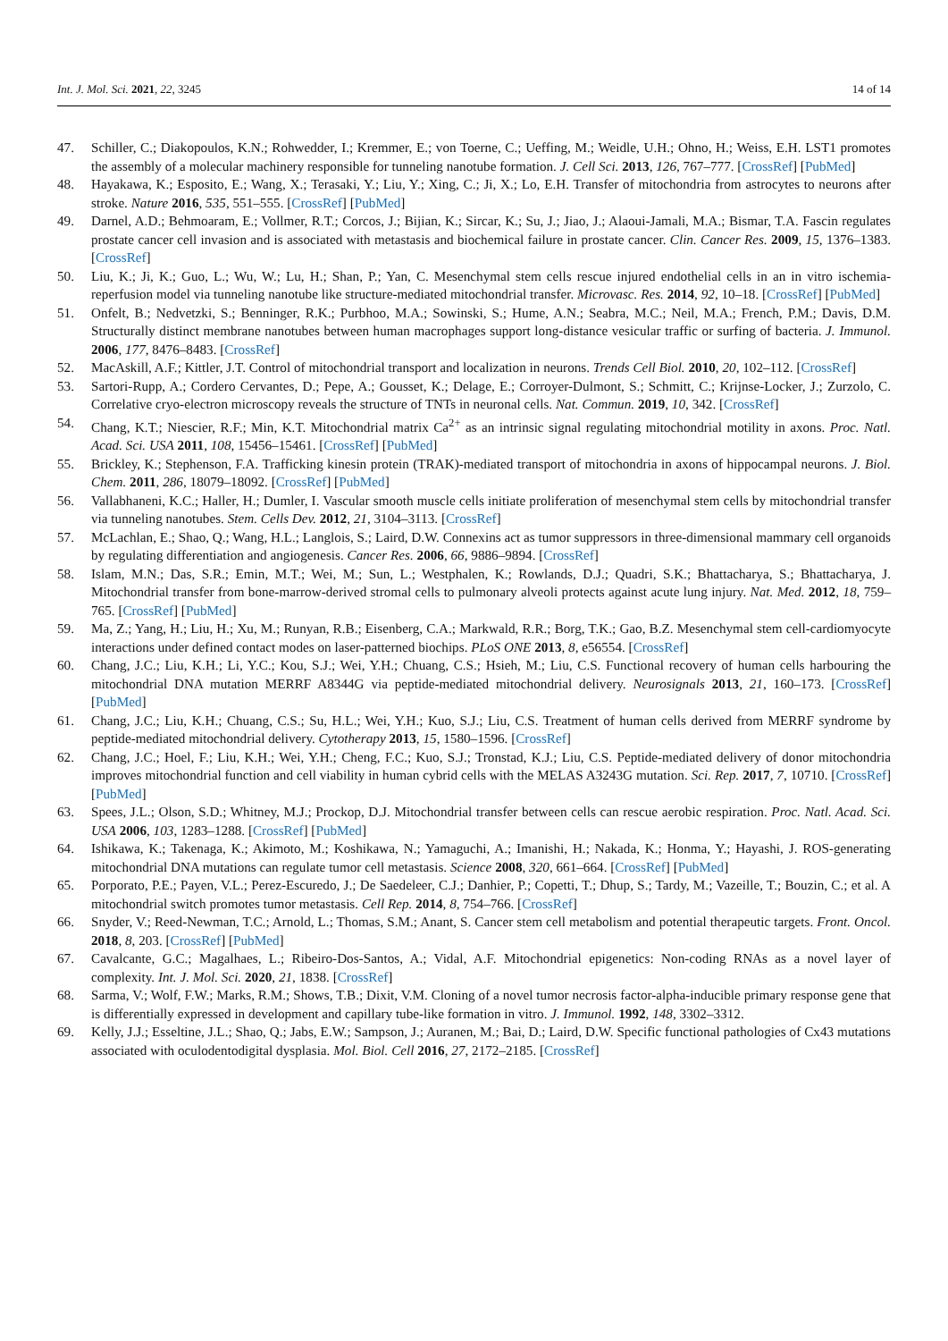Int. J. Mol. Sci. 2021, 22, 3245 14 of 14
47. Schiller, C.; Diakopoulos, K.N.; Rohwedder, I.; Kremmer, E.; von Toerne, C.; Ueffing, M.; Weidle, U.H.; Ohno, H.; Weiss, E.H. LST1 promotes the assembly of a molecular machinery responsible for tunneling nanotube formation. J. Cell Sci. 2013, 126, 767–777. [CrossRef] [PubMed]
48. Hayakawa, K.; Esposito, E.; Wang, X.; Terasaki, Y.; Liu, Y.; Xing, C.; Ji, X.; Lo, E.H. Transfer of mitochondria from astrocytes to neurons after stroke. Nature 2016, 535, 551–555. [CrossRef] [PubMed]
49. Darnel, A.D.; Behmoaram, E.; Vollmer, R.T.; Corcos, J.; Bijian, K.; Sircar, K.; Su, J.; Jiao, J.; Alaoui-Jamali, M.A.; Bismar, T.A. Fascin regulates prostate cancer cell invasion and is associated with metastasis and biochemical failure in prostate cancer. Clin. Cancer Res. 2009, 15, 1376–1383. [CrossRef]
50. Liu, K.; Ji, K.; Guo, L.; Wu, W.; Lu, H.; Shan, P.; Yan, C. Mesenchymal stem cells rescue injured endothelial cells in an in vitro ischemia-reperfusion model via tunneling nanotube like structure-mediated mitochondrial transfer. Microvasc. Res. 2014, 92, 10–18. [CrossRef] [PubMed]
51. Onfelt, B.; Nedvetzki, S.; Benninger, R.K.; Purbhoo, M.A.; Sowinski, S.; Hume, A.N.; Seabra, M.C.; Neil, M.A.; French, P.M.; Davis, D.M. Structurally distinct membrane nanotubes between human macrophages support long-distance vesicular traffic or surfing of bacteria. J. Immunol. 2006, 177, 8476–8483. [CrossRef]
52. MacAskill, A.F.; Kittler, J.T. Control of mitochondrial transport and localization in neurons. Trends Cell Biol. 2010, 20, 102–112. [CrossRef]
53. Sartori-Rupp, A.; Cordero Cervantes, D.; Pepe, A.; Gousset, K.; Delage, E.; Corroyer-Dulmont, S.; Schmitt, C.; Krijnse-Locker, J.; Zurzolo, C. Correlative cryo-electron microscopy reveals the structure of TNTs in neuronal cells. Nat. Commun. 2019, 10, 342. [CrossRef]
54. Chang, K.T.; Niescier, R.F.; Min, K.T. Mitochondrial matrix Ca<sup>2+</sup> as an intrinsic signal regulating mitochondrial motility in axons. Proc. Natl. Acad. Sci. USA 2011, 108, 15456–15461. [CrossRef] [PubMed]
55. Brickley, K.; Stephenson, F.A. Trafficking kinesin protein (TRAK)-mediated transport of mitochondria in axons of hippocampal neurons. J. Biol. Chem. 2011, 286, 18079–18092. [CrossRef] [PubMed]
56. Vallabhaneni, K.C.; Haller, H.; Dumler, I. Vascular smooth muscle cells initiate proliferation of mesenchymal stem cells by mitochondrial transfer via tunneling nanotubes. Stem. Cells Dev. 2012, 21, 3104–3113. [CrossRef]
57. McLachlan, E.; Shao, Q.; Wang, H.L.; Langlois, S.; Laird, D.W. Connexins act as tumor suppressors in three-dimensional mammary cell organoids by regulating differentiation and angiogenesis. Cancer Res. 2006, 66, 9886–9894. [CrossRef]
58. Islam, M.N.; Das, S.R.; Emin, M.T.; Wei, M.; Sun, L.; Westphalen, K.; Rowlands, D.J.; Quadri, S.K.; Bhattacharya, S.; Bhattacharya, J. Mitochondrial transfer from bone-marrow-derived stromal cells to pulmonary alveoli protects against acute lung injury. Nat. Med. 2012, 18, 759–765. [CrossRef] [PubMed]
59. Ma, Z.; Yang, H.; Liu, H.; Xu, M.; Runyan, R.B.; Eisenberg, C.A.; Markwald, R.R.; Borg, T.K.; Gao, B.Z. Mesenchymal stem cell-cardiomyocyte interactions under defined contact modes on laser-patterned biochips. PLoS ONE 2013, 8, e56554. [CrossRef]
60. Chang, J.C.; Liu, K.H.; Li, Y.C.; Kou, S.J.; Wei, Y.H.; Chuang, C.S.; Hsieh, M.; Liu, C.S. Functional recovery of human cells harbouring the mitochondrial DNA mutation MERRF A8344G via peptide-mediated mitochondrial delivery. Neurosignals 2013, 21, 160–173. [CrossRef] [PubMed]
61. Chang, J.C.; Liu, K.H.; Chuang, C.S.; Su, H.L.; Wei, Y.H.; Kuo, S.J.; Liu, C.S. Treatment of human cells derived from MERRF syndrome by peptide-mediated mitochondrial delivery. Cytotherapy 2013, 15, 1580–1596. [CrossRef]
62. Chang, J.C.; Hoel, F.; Liu, K.H.; Wei, Y.H.; Cheng, F.C.; Kuo, S.J.; Tronstad, K.J.; Liu, C.S. Peptide-mediated delivery of donor mitochondria improves mitochondrial function and cell viability in human cybrid cells with the MELAS A3243G mutation. Sci. Rep. 2017, 7, 10710. [CrossRef] [PubMed]
63. Spees, J.L.; Olson, S.D.; Whitney, M.J.; Prockop, D.J. Mitochondrial transfer between cells can rescue aerobic respiration. Proc. Natl. Acad. Sci. USA 2006, 103, 1283–1288. [CrossRef] [PubMed]
64. Ishikawa, K.; Takenaga, K.; Akimoto, M.; Koshikawa, N.; Yamaguchi, A.; Imanishi, H.; Nakada, K.; Honma, Y.; Hayashi, J. ROS-generating mitochondrial DNA mutations can regulate tumor cell metastasis. Science 2008, 320, 661–664. [CrossRef] [PubMed]
65. Porporato, P.E.; Payen, V.L.; Perez-Escuredo, J.; De Saedeleer, C.J.; Danhier, P.; Copetti, T.; Dhup, S.; Tardy, M.; Vazeille, T.; Bouzin, C.; et al. A mitochondrial switch promotes tumor metastasis. Cell Rep. 2014, 8, 754–766. [CrossRef]
66. Snyder, V.; Reed-Newman, T.C.; Arnold, L.; Thomas, S.M.; Anant, S. Cancer stem cell metabolism and potential therapeutic targets. Front. Oncol. 2018, 8, 203. [CrossRef] [PubMed]
67. Cavalcante, G.C.; Magalhaes, L.; Ribeiro-Dos-Santos, A.; Vidal, A.F. Mitochondrial epigenetics: Non-coding RNAs as a novel layer of complexity. Int. J. Mol. Sci. 2020, 21, 1838. [CrossRef]
68. Sarma, V.; Wolf, F.W.; Marks, R.M.; Shows, T.B.; Dixit, V.M. Cloning of a novel tumor necrosis factor-alpha-inducible primary response gene that is differentially expressed in development and capillary tube-like formation in vitro. J. Immunol. 1992, 148, 3302–3312.
69. Kelly, J.J.; Esseltine, J.L.; Shao, Q.; Jabs, E.W.; Sampson, J.; Auranen, M.; Bai, D.; Laird, D.W. Specific functional pathologies of Cx43 mutations associated with oculodentodigital dysplasia. Mol. Biol. Cell 2016, 27, 2172–2185. [CrossRef]